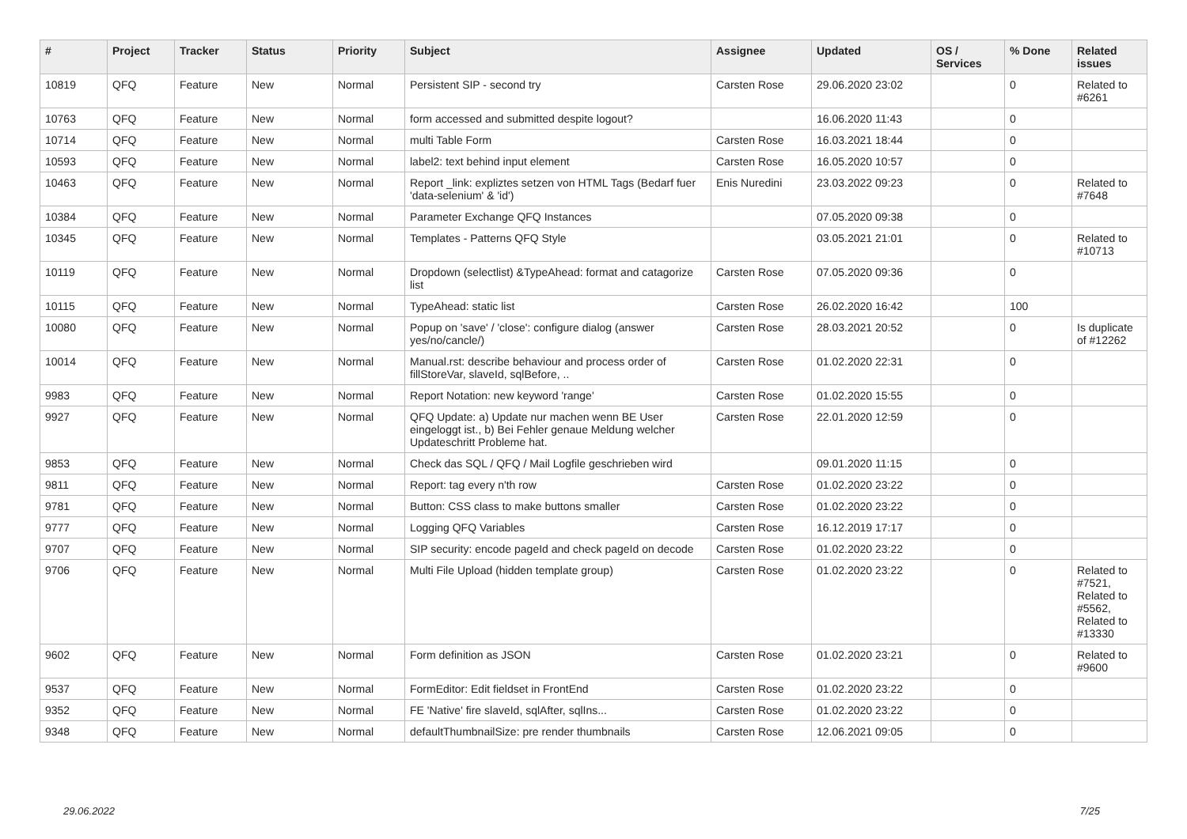| # | Project | Tracker | Status | Priority | Subject | Assignee | Updated | OS / Services | % Done | Related issues |
| --- | --- | --- | --- | --- | --- | --- | --- | --- | --- | --- |
| 10819 | QFQ | Feature | New | Normal | Persistent SIP - second try | Carsten Rose | 29.06.2020 23:02 | | 0 | Related to #6261 |
| 10763 | QFQ | Feature | New | Normal | form accessed and submitted despite logout? | | 16.06.2020 11:43 | | 0 | |
| 10714 | QFQ | Feature | New | Normal | multi Table Form | Carsten Rose | 16.03.2021 18:44 | | 0 | |
| 10593 | QFQ | Feature | New | Normal | label2: text behind input element | Carsten Rose | 16.05.2020 10:57 | | 0 | |
| 10463 | QFQ | Feature | New | Normal | Report _link: expliztes setzen von HTML Tags (Bedarf fuer 'data-selenium' & 'id') | Enis Nuredini | 23.03.2022 09:23 | | 0 | Related to #7648 |
| 10384 | QFQ | Feature | New | Normal | Parameter Exchange QFQ Instances | | 07.05.2020 09:38 | | 0 | |
| 10345 | QFQ | Feature | New | Normal | Templates - Patterns QFQ Style | | 03.05.2021 21:01 | | 0 | Related to #10713 |
| 10119 | QFQ | Feature | New | Normal | Dropdown (selectlist) &TypeAhead: format and catagorize list | Carsten Rose | 07.05.2020 09:36 | | 0 | |
| 10115 | QFQ | Feature | New | Normal | TypeAhead: static list | Carsten Rose | 26.02.2020 16:42 | | 100 | |
| 10080 | QFQ | Feature | New | Normal | Popup on 'save' / 'close': configure dialog (answer yes/no/cancle/) | Carsten Rose | 28.03.2021 20:52 | | 0 | Is duplicate of #12262 |
| 10014 | QFQ | Feature | New | Normal | Manual.rst: describe behaviour and process order of fillStoreVar, slaveId, sqlBefore, .. | Carsten Rose | 01.02.2020 22:31 | | 0 | |
| 9983 | QFQ | Feature | New | Normal | Report Notation: new keyword 'range' | Carsten Rose | 01.02.2020 15:55 | | 0 | |
| 9927 | QFQ | Feature | New | Normal | QFQ Update: a) Update nur machen wenn BE User eingeloggt ist., b) Bei Fehler genaue Meldung welcher Updateschritt Probleme hat. | Carsten Rose | 22.01.2020 12:59 | | 0 | |
| 9853 | QFQ | Feature | New | Normal | Check das SQL / QFQ / Mail Logfile geschrieben wird | | 09.01.2020 11:15 | | 0 | |
| 9811 | QFQ | Feature | New | Normal | Report: tag every n'th row | Carsten Rose | 01.02.2020 23:22 | | 0 | |
| 9781 | QFQ | Feature | New | Normal | Button: CSS class to make buttons smaller | Carsten Rose | 01.02.2020 23:22 | | 0 | |
| 9777 | QFQ | Feature | New | Normal | Logging QFQ Variables | Carsten Rose | 16.12.2019 17:17 | | 0 | |
| 9707 | QFQ | Feature | New | Normal | SIP security: encode pageId and check pageId on decode | Carsten Rose | 01.02.2020 23:22 | | 0 | |
| 9706 | QFQ | Feature | New | Normal | Multi File Upload (hidden template group) | Carsten Rose | 01.02.2020 23:22 | | 0 | Related to #7521, Related to #5562, Related to #13330 |
| 9602 | QFQ | Feature | New | Normal | Form definition as JSON | Carsten Rose | 01.02.2020 23:21 | | 0 | Related to #9600 |
| 9537 | QFQ | Feature | New | Normal | FormEditor: Edit fieldset in FrontEnd | Carsten Rose | 01.02.2020 23:22 | | 0 | |
| 9352 | QFQ | Feature | New | Normal | FE 'Native' fire slaveId, sqlAfter, sqlIns... | Carsten Rose | 01.02.2020 23:22 | | 0 | |
| 9348 | QFQ | Feature | New | Normal | defaultThumbnailSize: pre render thumbnails | Carsten Rose | 12.06.2021 09:05 | | 0 | |
29.06.2022 7/25